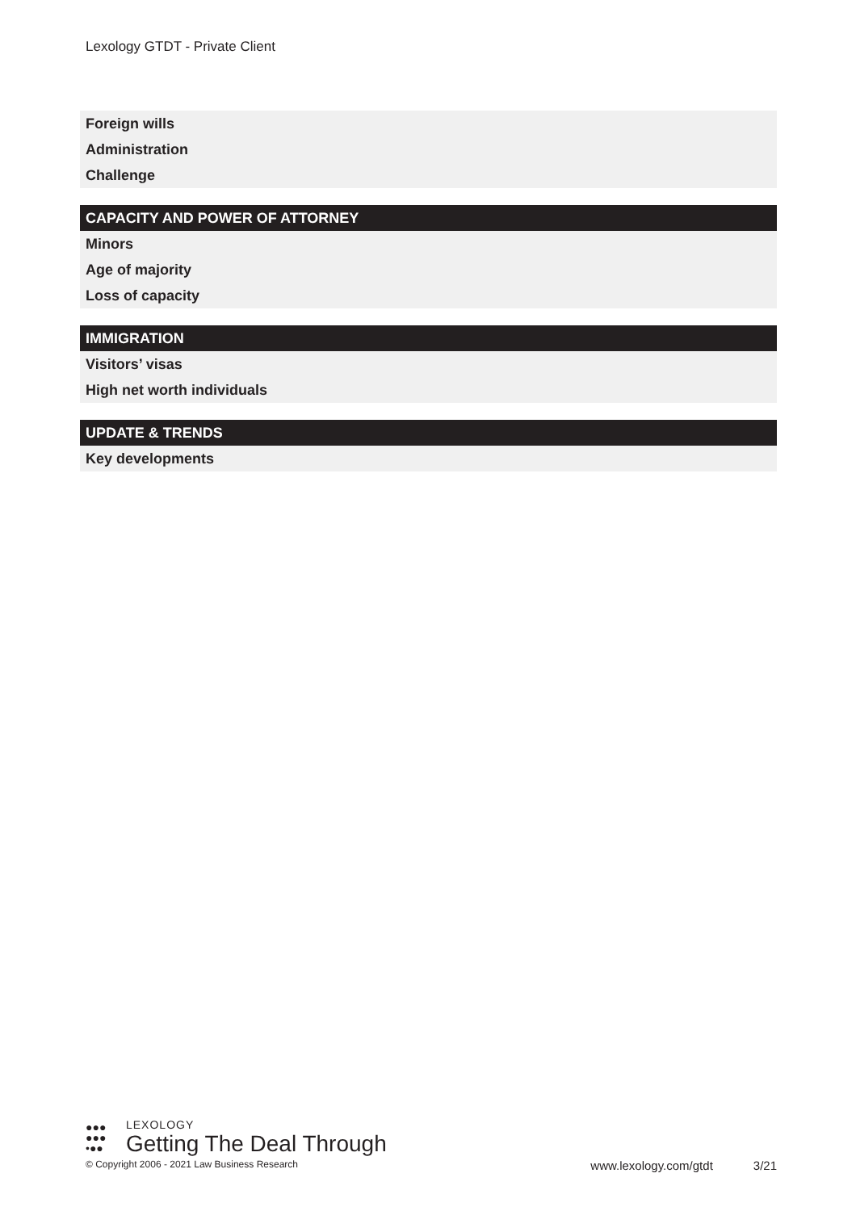Lexology GTDT - Private Client
Foreign wills
Administration
Challenge
CAPACITY AND POWER OF ATTORNEY
Minors
Age of majority
Loss of capacity
IMMIGRATION
Visitors’ visas
High net worth individuals
UPDATE & TRENDS
Key developments
●●●
●●●
•●●
LEXOLOGY
Getting The Deal Through
© Copyright 2006 - 2021 Law Business Research www.lexology.com/gtdt 3/21